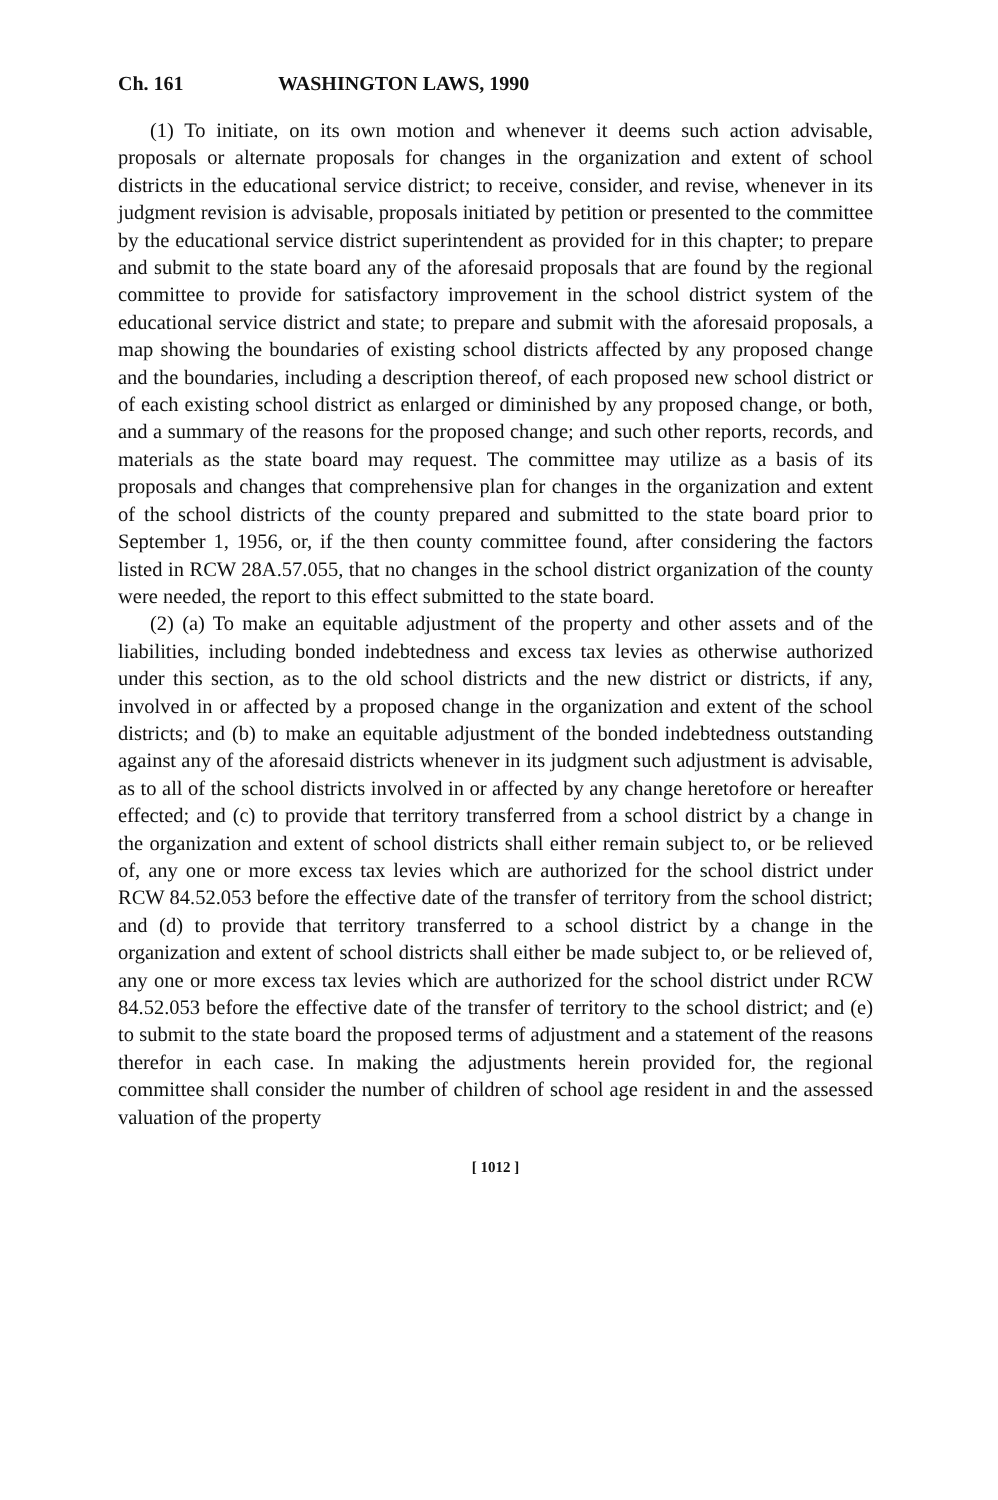Ch. 161 WASHINGTON LAWS, 1990
(1) To initiate, on its own motion and whenever it deems such action advisable, proposals or alternate proposals for changes in the organization and extent of school districts in the educational service district; to receive, consider, and revise, whenever in its judgment revision is advisable, proposals initiated by petition or presented to the committee by the educational service district superintendent as provided for in this chapter; to prepare and submit to the state board any of the aforesaid proposals that are found by the regional committee to provide for satisfactory improvement in the school district system of the educational service district and state; to prepare and submit with the aforesaid proposals, a map showing the boundaries of existing school districts affected by any proposed change and the boundaries, including a description thereof, of each proposed new school district or of each existing school district as enlarged or diminished by any proposed change, or both, and a summary of the reasons for the proposed change; and such other reports, records, and materials as the state board may request. The committee may utilize as a basis of its proposals and changes that comprehensive plan for changes in the organization and extent of the school districts of the county prepared and submitted to the state board prior to September 1, 1956, or, if the then county committee found, after considering the factors listed in RCW 28A.57.055, that no changes in the school district organization of the county were needed, the report to this effect submitted to the state board.
(2) (a) To make an equitable adjustment of the property and other assets and of the liabilities, including bonded indebtedness and excess tax levies as otherwise authorized under this section, as to the old school districts and the new district or districts, if any, involved in or affected by a proposed change in the organization and extent of the school districts; and (b) to make an equitable adjustment of the bonded indebtedness outstanding against any of the aforesaid districts whenever in its judgment such adjustment is advisable, as to all of the school districts involved in or affected by any change heretofore or hereafter effected; and (c) to provide that territory transferred from a school district by a change in the organization and extent of school districts shall either remain subject to, or be relieved of, any one or more excess tax levies which are authorized for the school district under RCW 84.52.053 before the effective date of the transfer of territory from the school district; and (d) to provide that territory transferred to a school district by a change in the organization and extent of school districts shall either be made subject to, or be relieved of, any one or more excess tax levies which are authorized for the school district under RCW 84.52.053 before the effective date of the transfer of territory to the school district; and (e) to submit to the state board the proposed terms of adjustment and a statement of the reasons therefor in each case. In making the adjustments herein provided for, the regional committee shall consider the number of children of school age resident in and the assessed valuation of the property
[ 1012 ]